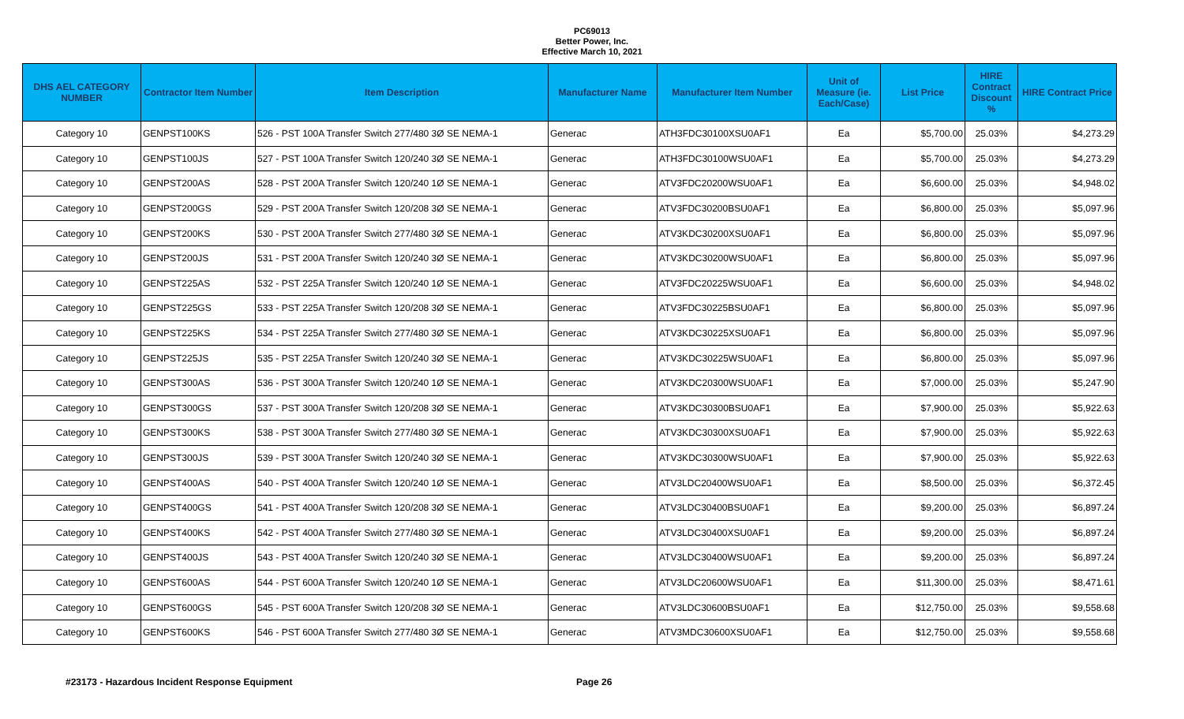PC69013
Better Power, Inc.
Effective March 10, 2021
| DHS AEL CATEGORY NUMBER | Contractor Item Number | Item Description | Manufacturer Name | Manufacturer Item Number | Unit of Measure (ie. Each/Case) | List Price | HIRE Contract Discount % | HIRE Contract Price |
| --- | --- | --- | --- | --- | --- | --- | --- | --- |
| Category 10 | GENPST100KS | 526 - PST 100A Transfer Switch 277/480 3Ø SE NEMA-1 | Generac | ATH3FDC30100XSU0AF1 | Ea | $5,700.00 | 25.03% | $4,273.29 |
| Category 10 | GENPST100JS | 527 - PST 100A Transfer Switch 120/240 3Ø SE NEMA-1 | Generac | ATH3FDC30100WSU0AF1 | Ea | $5,700.00 | 25.03% | $4,273.29 |
| Category 10 | GENPST200AS | 528 - PST 200A Transfer Switch 120/240 1Ø SE NEMA-1 | Generac | ATV3FDC20200WSU0AF1 | Ea | $6,600.00 | 25.03% | $4,948.02 |
| Category 10 | GENPST200GS | 529 - PST 200A Transfer Switch 120/208 3Ø SE NEMA-1 | Generac | ATV3FDC30200BSU0AF1 | Ea | $6,800.00 | 25.03% | $5,097.96 |
| Category 10 | GENPST200KS | 530 - PST 200A Transfer Switch 277/480 3Ø SE NEMA-1 | Generac | ATV3KDC30200XSU0AF1 | Ea | $6,800.00 | 25.03% | $5,097.96 |
| Category 10 | GENPST200JS | 531 - PST 200A Transfer Switch 120/240 3Ø SE NEMA-1 | Generac | ATV3KDC30200WSU0AF1 | Ea | $6,800.00 | 25.03% | $5,097.96 |
| Category 10 | GENPST225AS | 532 - PST 225A Transfer Switch 120/240 1Ø SE NEMA-1 | Generac | ATV3FDC20225WSU0AF1 | Ea | $6,600.00 | 25.03% | $4,948.02 |
| Category 10 | GENPST225GS | 533 - PST 225A Transfer Switch 120/208 3Ø SE NEMA-1 | Generac | ATV3FDC30225BSU0AF1 | Ea | $6,800.00 | 25.03% | $5,097.96 |
| Category 10 | GENPST225KS | 534 - PST 225A Transfer Switch 277/480 3Ø SE NEMA-1 | Generac | ATV3KDC30225XSU0AF1 | Ea | $6,800.00 | 25.03% | $5,097.96 |
| Category 10 | GENPST225JS | 535 - PST 225A Transfer Switch 120/240 3Ø SE NEMA-1 | Generac | ATV3KDC30225WSU0AF1 | Ea | $6,800.00 | 25.03% | $5,097.96 |
| Category 10 | GENPST300AS | 536 - PST 300A Transfer Switch 120/240 1Ø SE NEMA-1 | Generac | ATV3KDC20300WSU0AF1 | Ea | $7,000.00 | 25.03% | $5,247.90 |
| Category 10 | GENPST300GS | 537 - PST 300A Transfer Switch 120/208 3Ø SE NEMA-1 | Generac | ATV3KDC30300BSU0AF1 | Ea | $7,900.00 | 25.03% | $5,922.63 |
| Category 10 | GENPST300KS | 538 - PST 300A Transfer Switch 277/480 3Ø SE NEMA-1 | Generac | ATV3KDC30300XSU0AF1 | Ea | $7,900.00 | 25.03% | $5,922.63 |
| Category 10 | GENPST300JS | 539 - PST 300A Transfer Switch 120/240 3Ø SE NEMA-1 | Generac | ATV3KDC30300WSU0AF1 | Ea | $7,900.00 | 25.03% | $5,922.63 |
| Category 10 | GENPST400AS | 540 - PST 400A Transfer Switch 120/240 1Ø SE NEMA-1 | Generac | ATV3LDC20400WSU0AF1 | Ea | $8,500.00 | 25.03% | $6,372.45 |
| Category 10 | GENPST400GS | 541 - PST 400A Transfer Switch 120/208 3Ø SE NEMA-1 | Generac | ATV3LDC30400BSU0AF1 | Ea | $9,200.00 | 25.03% | $6,897.24 |
| Category 10 | GENPST400KS | 542 - PST 400A Transfer Switch 277/480 3Ø SE NEMA-1 | Generac | ATV3LDC30400XSU0AF1 | Ea | $9,200.00 | 25.03% | $6,897.24 |
| Category 10 | GENPST400JS | 543 - PST 400A Transfer Switch 120/240 3Ø SE NEMA-1 | Generac | ATV3LDC30400WSU0AF1 | Ea | $9,200.00 | 25.03% | $6,897.24 |
| Category 10 | GENPST600AS | 544 - PST 600A Transfer Switch 120/240 1Ø SE NEMA-1 | Generac | ATV3LDC20600WSU0AF1 | Ea | $11,300.00 | 25.03% | $8,471.61 |
| Category 10 | GENPST600GS | 545 - PST 600A Transfer Switch 120/208 3Ø SE NEMA-1 | Generac | ATV3LDC30600BSU0AF1 | Ea | $12,750.00 | 25.03% | $9,558.68 |
| Category 10 | GENPST600KS | 546 - PST 600A Transfer Switch 277/480 3Ø SE NEMA-1 | Generac | ATV3MDC30600XSU0AF1 | Ea | $12,750.00 | 25.03% | $9,558.68 |
#23173 - Hazardous Incident Response Equipment Page 26